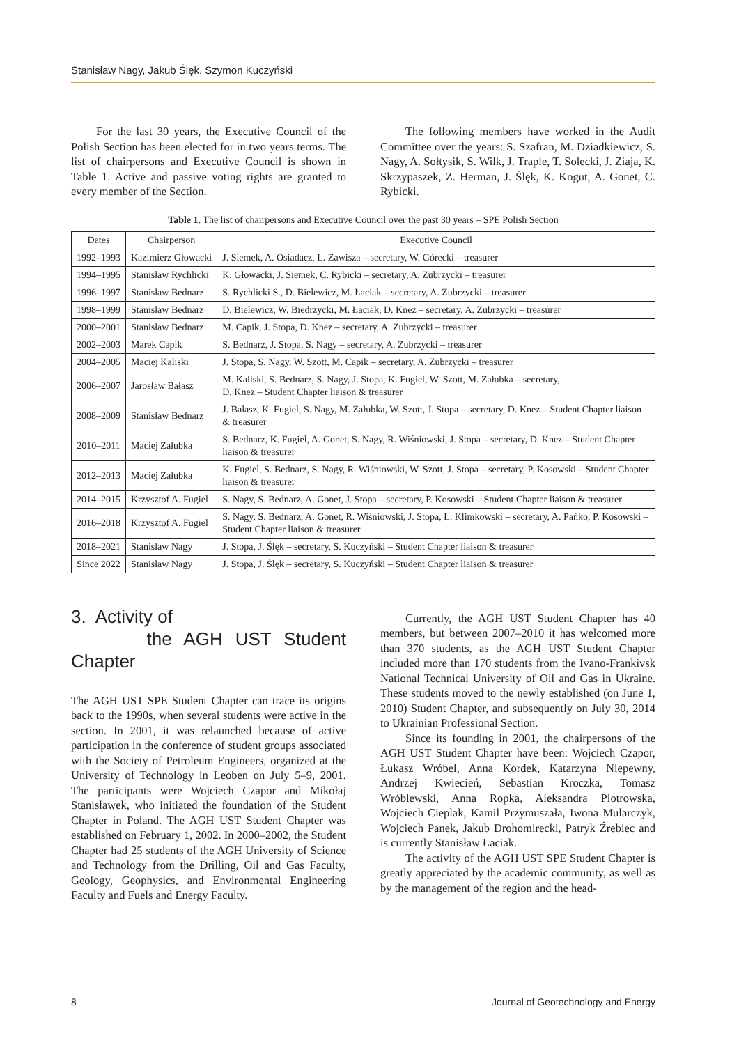Stanisław Nagy, Jakub Ślęk, Szymon Kuczyński
For the last 30 years, the Executive Council of the Polish Section has been elected for in two years terms. The list of chairpersons and Executive Council is shown in Table 1. Active and passive voting rights are granted to every member of the Section.
The following members have worked in the Audit Committee over the years: S. Szafran, M. Dziadkiewicz, S. Nagy, A. Sołtysik, S. Wilk, J. Traple, T. Solecki, J. Ziaja, K. Skrzypaszek, Z. Herman, J. Ślęk, K. Kogut, A. Gonet, C. Rybicki.
Table 1. The list of chairpersons and Executive Council over the past 30 years – SPE Polish Section
| Dates | Chairperson | Executive Council |
| --- | --- | --- |
| 1992–1993 | Kazimierz Głowacki | J. Siemek, A. Osiadacz, L. Zawisza – secretary, W. Górecki – treasurer |
| 1994–1995 | Stanisław Rychlicki | K. Głowacki, J. Siemek, C. Rybicki – secretary, A. Zubrzycki – treasurer |
| 1996–1997 | Stanisław Bednarz | S. Rychlicki S., D. Bielewicz, M. Łaciak – secretary, A. Zubrzycki – treasurer |
| 1998–1999 | Stanisław Bednarz | D. Bielewicz, W. Biedrzycki, M. Łaciak, D. Knez – secretary, A. Zubrzycki – treasurer |
| 2000–2001 | Stanisław Bednarz | M. Capik, J. Stopa, D. Knez – secretary, A. Zubrzycki – treasurer |
| 2002–2003 | Marek Capik | S. Bednarz, J. Stopa, S. Nagy – secretary, A. Zubrzycki – treasurer |
| 2004–2005 | Maciej Kaliski | J. Stopa, S. Nagy, W. Szott, M. Capik – secretary, A. Zubrzycki – treasurer |
| 2006–2007 | Jarosław Bałasz | M. Kaliski, S. Bednarz, S. Nagy, J. Stopa, K. Fugiel, W. Szott, M. Załubka – secretary, D. Knez – Student Chapter liaison & treasurer |
| 2008–2009 | Stanisław Bednarz | J. Bałasz, K. Fugiel, S. Nagy, M. Załubka, W. Szott, J. Stopa – secretary, D. Knez – Student Chapter liaison & treasurer |
| 2010–2011 | Maciej Załubka | S. Bednarz, K. Fugiel, A. Gonet, S. Nagy, R. Wiśniowski, J. Stopa – secretary, D. Knez – Student Chapter liaison & treasurer |
| 2012–2013 | Maciej Załubka | K. Fugiel, S. Bednarz, S. Nagy, R. Wiśniowski, W. Szott, J. Stopa – secretary, P. Kosowski – Student Chapter liaison & treasurer |
| 2014–2015 | Krzysztof A. Fugiel | S. Nagy, S. Bednarz, A. Gonet, J. Stopa – secretary, P. Kosowski – Student Chapter liaison & treasurer |
| 2016–2018 | Krzysztof A. Fugiel | S. Nagy, S. Bednarz, A. Gonet, R. Wiśniowski, J. Stopa, Ł. Klimkowski – secretary, A. Pańko, P. Kosowski – Student Chapter liaison & treasurer |
| 2018–2021 | Stanisław Nagy | J. Stopa, J. Ślęk – secretary, S. Kuczyński – Student Chapter liaison & treasurer |
| Since 2022 | Stanisław Nagy | J. Stopa, J. Ślęk – secretary, S. Kuczyński – Student Chapter liaison & treasurer |
3. Activity of
the AGH UST Student Chapter
The AGH UST SPE Student Chapter can trace its origins back to the 1990s, when several students were active in the section. In 2001, it was relaunched because of active participation in the conference of student groups associated with the Society of Petroleum Engineers, organized at the University of Technology in Leoben on July 5–9, 2001. The participants were Wojciech Czapor and Mikołaj Stanisławek, who initiated the foundation of the Student Chapter in Poland. The AGH UST Student Chapter was established on February 1, 2002. In 2000–2002, the Student Chapter had 25 students of the AGH University of Science and Technology from the Drilling, Oil and Gas Faculty, Geology, Geophysics, and Environmental Engineering Faculty and Fuels and Energy Faculty.
Currently, the AGH UST Student Chapter has 40 members, but between 2007–2010 it has welcomed more than 370 students, as the AGH UST Student Chapter included more than 170 students from the Ivano-Frankivsk National Technical University of Oil and Gas in Ukraine. These students moved to the newly established (on June 1, 2010) Student Chapter, and subsequently on July 30, 2014 to Ukrainian Professional Section.
Since its founding in 2001, the chairpersons of the AGH UST Student Chapter have been: Wojciech Czapor, Łukasz Wróbel, Anna Kordek, Katarzyna Niepewny, Andrzej Kwiecień, Sebastian Kroczka, Tomasz Wróblewski, Anna Ropka, Aleksandra Piotrowska, Wojciech Cieplak, Kamil Przymuszała, Iwona Mularczyk, Wojciech Panek, Jakub Drohomirecki, Patryk Źrebiec and is currently Stanisław Łaciak.
The activity of the AGH UST SPE Student Chapter is greatly appreciated by the academic community, as well as by the management of the region and the head-
8 Journal of Geotechnology and Energy